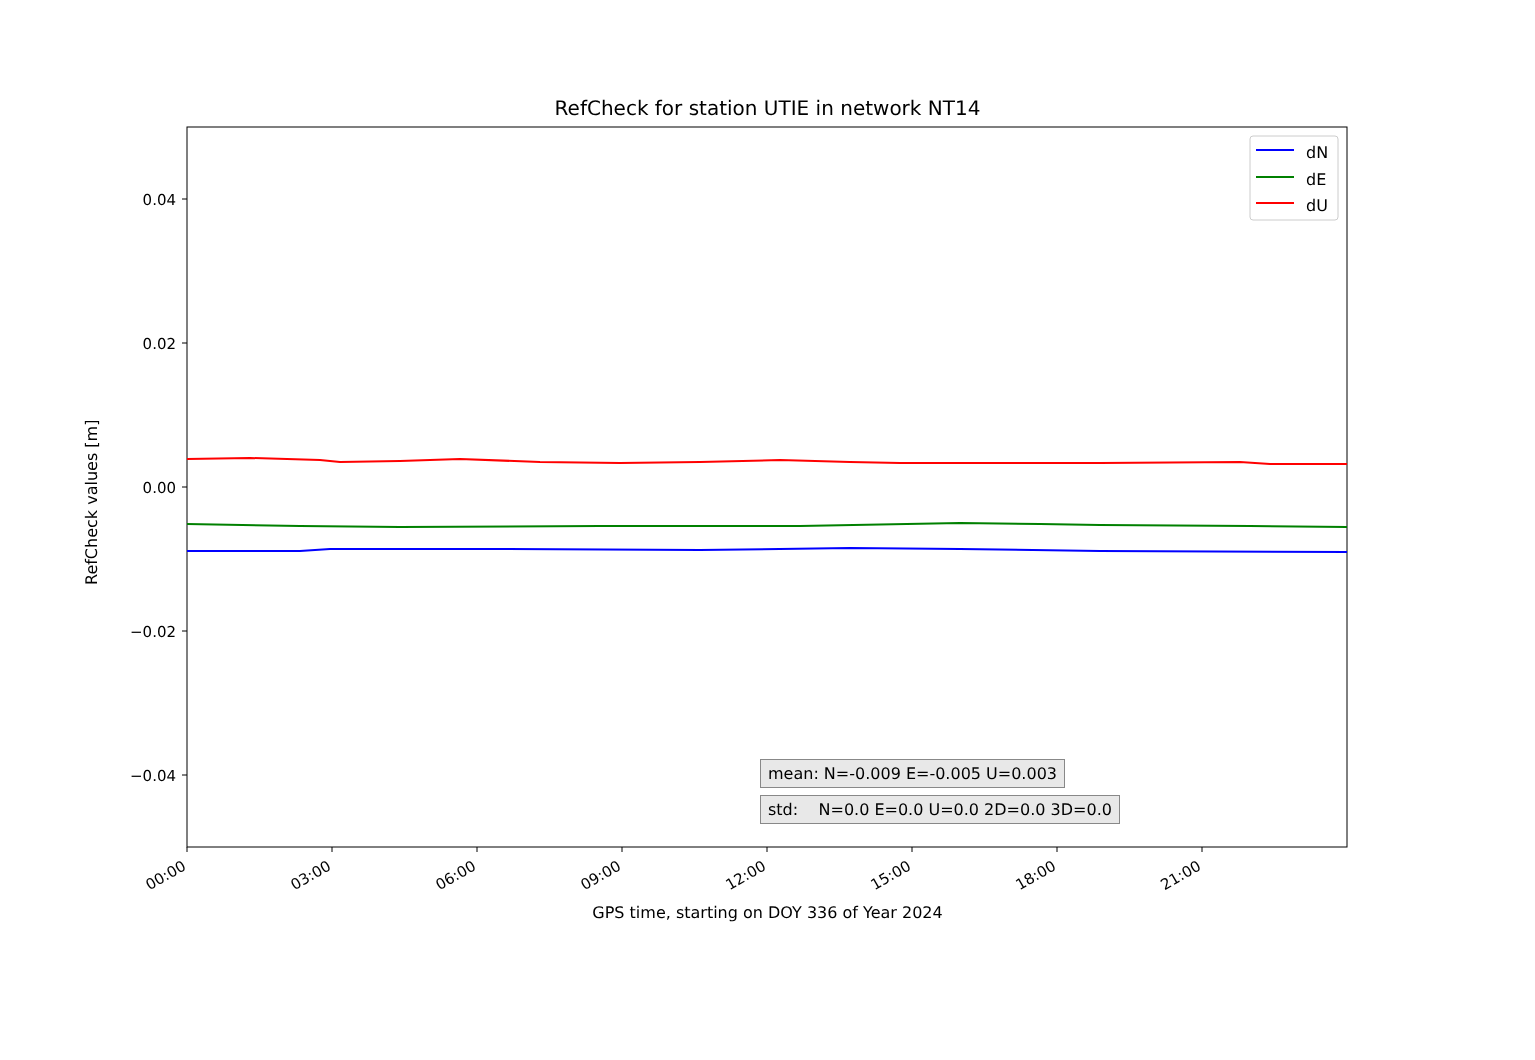RefCheck for station UTIE in network NT14
0.04
0.02
0.00
−0.02
−0.04
00:00
03:00
06:00
09:00
12:00
15:00
18:00
21:00
dN
dE
dU
mean: N=-0.009 E=-0.005 U=0.003
std: N=0.0 E=0.0 U=0.0 2D=0.0 3D=0.0
RefCheck values [m]
GPS time, starting on DOY 336 of Year 2024